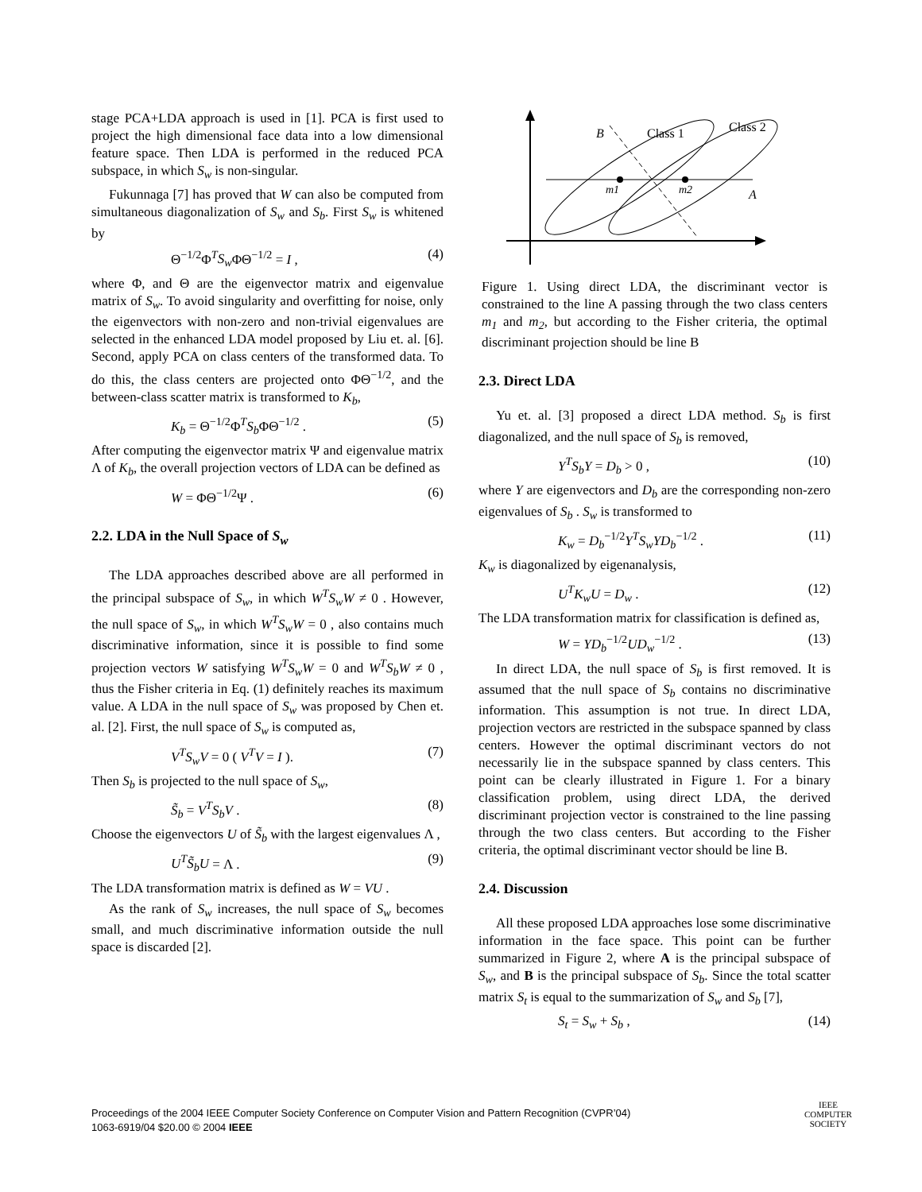stage PCA+LDA approach is used in [1]. PCA is first used to project the high dimensional face data into a low dimensional feature space. Then LDA is performed in the reduced PCA subspace, in which S<sub>w</sub> is non-singular.
Fukunnaga [7] has proved that W can also be computed from simultaneous diagonalization of S<sub>w</sub> and S<sub>b</sub>. First S<sub>w</sub> is whitened by
Θ<sup>−1/2</sup>Φ<sup>T</sup>S<sub>w</sub> ΦΘ<sup>−1/2</sup> = I , (4)
where Φ, and Θ are the eigenvector matrix and eigenvalue matrix of S<sub>w</sub>. To avoid singularity and overfitting for noise, only the eigenvectors with non-zero and non-trivial eigenvalues are selected in the enhanced LDA model proposed by Liu et. al. [6]. Second, apply PCA on class centers of the transformed data. To do this, the class centers are projected onto ΦΘ<sup>−1/2</sup>, and the between-class scatter matrix is transformed to K<sub>b</sub>,
K<sub>b</sub> = Θ<sup>−1/2</sup>Φ<sup>T</sup>S<sub>b</sub> ΦΘ<sup>−1/2</sup> . (5)
After computing the eigenvector matrix Ψ and eigenvalue matrix Λ of K<sub>b</sub>, the overall projection vectors of LDA can be defined as
W = ΦΘ<sup>−1/2</sup>Ψ . (6)
2.2. LDA in the Null Space of S<sub>w</sub>
The LDA approaches described above are all performed in the principal subspace of S<sub>w</sub>, in which W<sup>T</sup>S<sub>w</sub>W ≠ 0 . However, the null space of S<sub>w</sub>, in which W<sup>T</sup>S<sub>w</sub>W = 0 , also contains much discriminative information, since it is possible to find some projection vectors W satisfying W<sup>T</sup>S<sub>w</sub>W = 0 and W<sup>T</sup>S<sub>b</sub>W ≠ 0 , thus the Fisher criteria in Eq. (1) definitely reaches its maximum value. A LDA in the null space of S<sub>w</sub> was proposed by Chen et. al. [2]. First, the null space of S<sub>w</sub> is computed as,
V<sup>T</sup>S<sub>w</sub>V = 0 ( V<sup>T</sup>V = I ). (7)
Then S<sub>b</sub> is projected to the null space of S<sub>w</sub>,
S̃<sub>b</sub> = V<sup>T</sup>S<sub>b</sub>V . (8)
Choose the eigenvectors U of S̃<sub>b</sub> with the largest eigenvalues Λ ,
U<sup>T</sup>S̃<sub>b</sub>U = Λ . (9)
The LDA transformation matrix is defined as W = VU .
As the rank of S<sub>w</sub> increases, the null space of S<sub>w</sub> becomes small, and much discriminative information outside the null space is discarded [2].
B
Class 1
Class 2
m1
m2
A
Figure 1. Using direct LDA, the discriminant vector is constrained to the line A passing through the two class centers m<sub>1</sub> and m<sub>2</sub>, but according to the Fisher criteria, the optimal discriminant projection should be line B
2.3. Direct LDA
Yu et. al. [3] proposed a direct LDA method. S<sub>b</sub> is first diagonalized, and the null space of S<sub>b</sub> is removed,
Y<sup>T</sup>S<sub>b</sub>Y = D<sub>b</sub> > 0 , (10)
where Y are eigenvectors and D<sub>b</sub> are the corresponding non-zero eigenvalues of S<sub>b</sub> . S<sub>w</sub> is transformed to
K<sub>w</sub> = D<sub>b</sub><sup>−1/2</sup>Y<sup>T</sup>S<sub>w</sub>YD<sub>b</sub><sup>−1/2</sup> . (11)
K<sub>w</sub> is diagonalized by eigenanalysis,
U<sup>T</sup>K<sub>w</sub>U = D<sub>w</sub> . (12)
The LDA transformation matrix for classification is defined as,
W = YD<sub>b</sub><sup>−1/2</sup>UD<sub>w</sub><sup>−1/2</sup> . (13)
In direct LDA, the null space of S<sub>b</sub> is first removed. It is assumed that the null space of S<sub>b</sub> contains no discriminative information. This assumption is not true. In direct LDA, projection vectors are restricted in the subspace spanned by class centers. However the optimal discriminant vectors do not necessarily lie in the subspace spanned by class centers. This point can be clearly illustrated in Figure 1. For a binary classification problem, using direct LDA, the derived discriminant projection vector is constrained to the line passing through the two class centers. But according to the Fisher criteria, the optimal discriminant vector should be line B.
2.4. Discussion
All these proposed LDA approaches lose some discriminative information in the face space. This point can be further summarized in Figure 2, where A is the principal subspace of S<sub>w</sub>, and B is the principal subspace of S<sub>b</sub>. Since the total scatter matrix S<sub>t</sub> is equal to the summarization of S<sub>w</sub> and S<sub>b</sub> [7],
S<sub>t</sub> = S<sub>w</sub> + S<sub>b</sub> , (14)
Proceedings of the 2004 IEEE Computer Society Conference on Computer Vision and Pattern Recognition (CVPR’04)
1063-6919/04 $20.00 © 2004 IEEE
IEEE
COMPUTER
SOCIETY